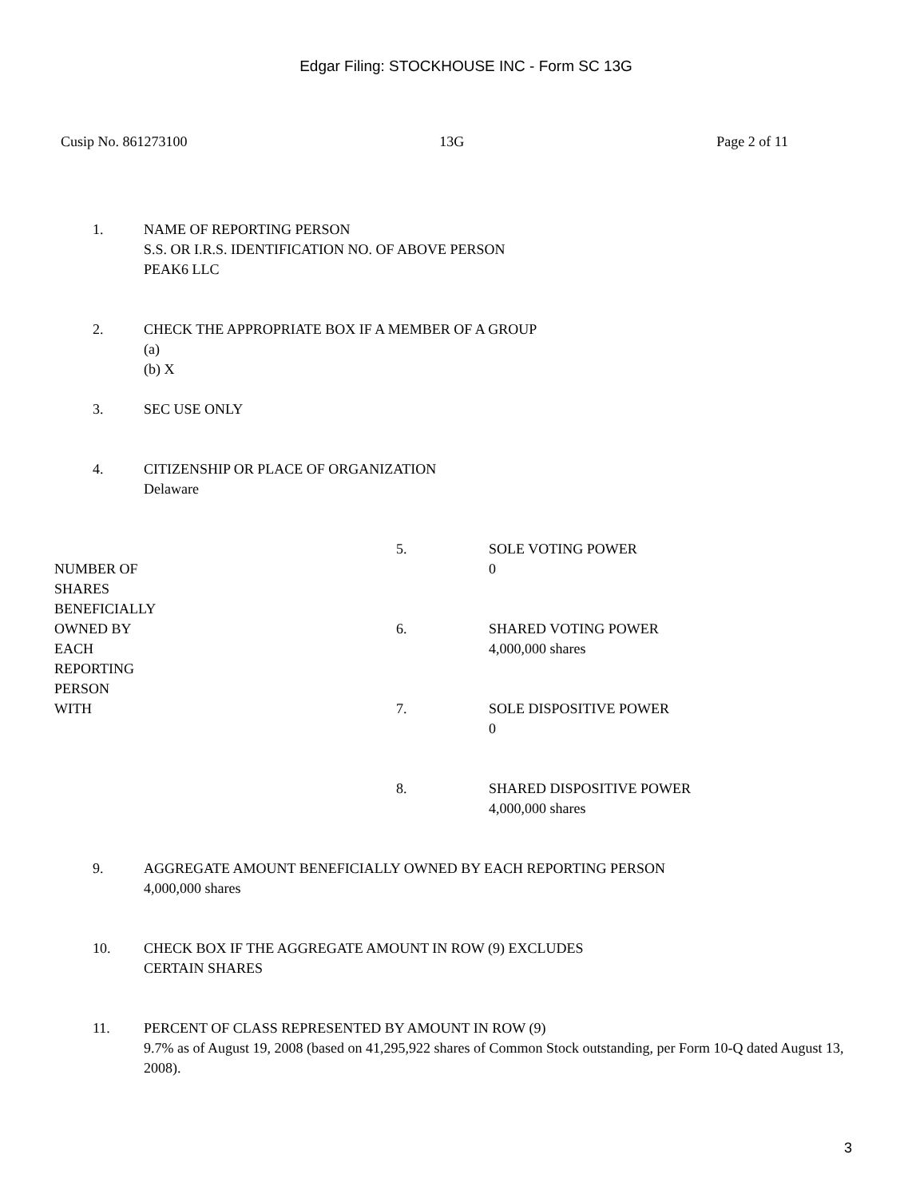Edgar Filing: STOCKHOUSE INC - Form SC 13G
Cusip No. 861273100 13G Page 2 of 11
1. NAME OF REPORTING PERSON
S.S. OR I.R.S. IDENTIFICATION NO. OF ABOVE PERSON
PEAK6 LLC
2. CHECK THE APPROPRIATE BOX IF A MEMBER OF A GROUP
(a)
(b) X
3. SEC USE ONLY
4. CITIZENSHIP OR PLACE OF ORGANIZATION
Delaware
| NUMBER OF SHARES BENEFICIALLY OWNED BY EACH REPORTING PERSON WITH | 5. | SOLE VOTING POWER 0 |
| | 6. | SHARED VOTING POWER 4,000,000 shares |
| | 7. | SOLE DISPOSITIVE POWER 0 |
| | 8. | SHARED DISPOSITIVE POWER 4,000,000 shares |
9. AGGREGATE AMOUNT BENEFICIALLY OWNED BY EACH REPORTING PERSON
4,000,000 shares
10. CHECK BOX IF THE AGGREGATE AMOUNT IN ROW (9) EXCLUDES
CERTAIN SHARES
11. PERCENT OF CLASS REPRESENTED BY AMOUNT IN ROW (9)
9.7% as of August 19, 2008 (based on 41,295,922 shares of Common Stock outstanding, per Form 10-Q dated August 13, 2008).
3